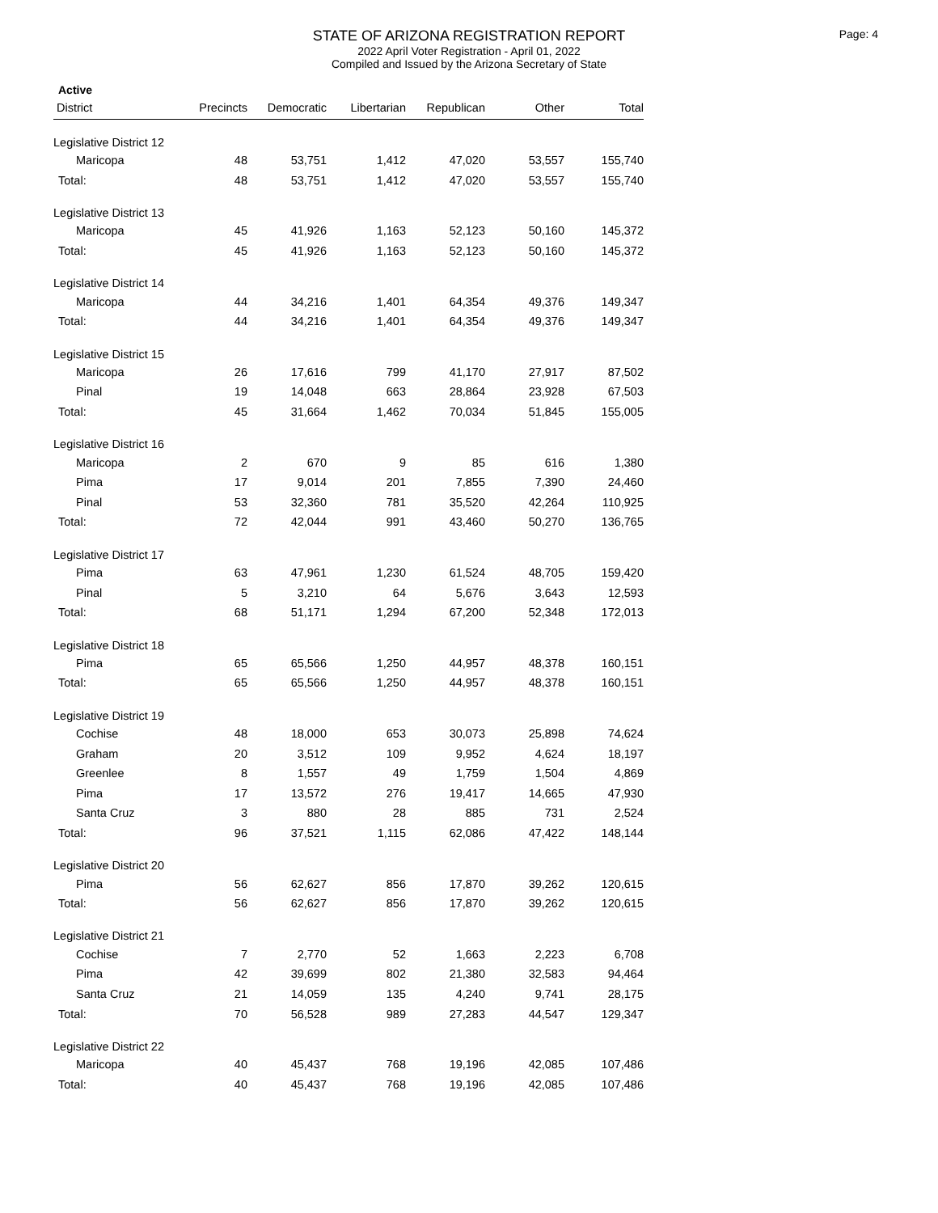STATE OF ARIZONA REGISTRATION REPORT
2022 April Voter Registration - April 01, 2022
Compiled and Issued by the Arizona Secretary of State
Page: 4
Active
| District | Precincts | Democratic | Libertarian | Republican | Other | Total |
| --- | --- | --- | --- | --- | --- | --- |
| Legislative District 12 | | | | | | |
| Maricopa | 48 | 53,751 | 1,412 | 47,020 | 53,557 | 155,740 |
| Total: | 48 | 53,751 | 1,412 | 47,020 | 53,557 | 155,740 |
| Legislative District 13 | | | | | | |
| Maricopa | 45 | 41,926 | 1,163 | 52,123 | 50,160 | 145,372 |
| Total: | 45 | 41,926 | 1,163 | 52,123 | 50,160 | 145,372 |
| Legislative District 14 | | | | | | |
| Maricopa | 44 | 34,216 | 1,401 | 64,354 | 49,376 | 149,347 |
| Total: | 44 | 34,216 | 1,401 | 64,354 | 49,376 | 149,347 |
| Legislative District 15 | | | | | | |
| Maricopa | 26 | 17,616 | 799 | 41,170 | 27,917 | 87,502 |
| Pinal | 19 | 14,048 | 663 | 28,864 | 23,928 | 67,503 |
| Total: | 45 | 31,664 | 1,462 | 70,034 | 51,845 | 155,005 |
| Legislative District 16 | | | | | | |
| Maricopa | 2 | 670 | 9 | 85 | 616 | 1,380 |
| Pima | 17 | 9,014 | 201 | 7,855 | 7,390 | 24,460 |
| Pinal | 53 | 32,360 | 781 | 35,520 | 42,264 | 110,925 |
| Total: | 72 | 42,044 | 991 | 43,460 | 50,270 | 136,765 |
| Legislative District 17 | | | | | | |
| Pima | 63 | 47,961 | 1,230 | 61,524 | 48,705 | 159,420 |
| Pinal | 5 | 3,210 | 64 | 5,676 | 3,643 | 12,593 |
| Total: | 68 | 51,171 | 1,294 | 67,200 | 52,348 | 172,013 |
| Legislative District 18 | | | | | | |
| Pima | 65 | 65,566 | 1,250 | 44,957 | 48,378 | 160,151 |
| Total: | 65 | 65,566 | 1,250 | 44,957 | 48,378 | 160,151 |
| Legislative District 19 | | | | | | |
| Cochise | 48 | 18,000 | 653 | 30,073 | 25,898 | 74,624 |
| Graham | 20 | 3,512 | 109 | 9,952 | 4,624 | 18,197 |
| Greenlee | 8 | 1,557 | 49 | 1,759 | 1,504 | 4,869 |
| Pima | 17 | 13,572 | 276 | 19,417 | 14,665 | 47,930 |
| Santa Cruz | 3 | 880 | 28 | 885 | 731 | 2,524 |
| Total: | 96 | 37,521 | 1,115 | 62,086 | 47,422 | 148,144 |
| Legislative District 20 | | | | | | |
| Pima | 56 | 62,627 | 856 | 17,870 | 39,262 | 120,615 |
| Total: | 56 | 62,627 | 856 | 17,870 | 39,262 | 120,615 |
| Legislative District 21 | | | | | | |
| Cochise | 7 | 2,770 | 52 | 1,663 | 2,223 | 6,708 |
| Pima | 42 | 39,699 | 802 | 21,380 | 32,583 | 94,464 |
| Santa Cruz | 21 | 14,059 | 135 | 4,240 | 9,741 | 28,175 |
| Total: | 70 | 56,528 | 989 | 27,283 | 44,547 | 129,347 |
| Legislative District 22 | | | | | | |
| Maricopa | 40 | 45,437 | 768 | 19,196 | 42,085 | 107,486 |
| Total: | 40 | 45,437 | 768 | 19,196 | 42,085 | 107,486 |